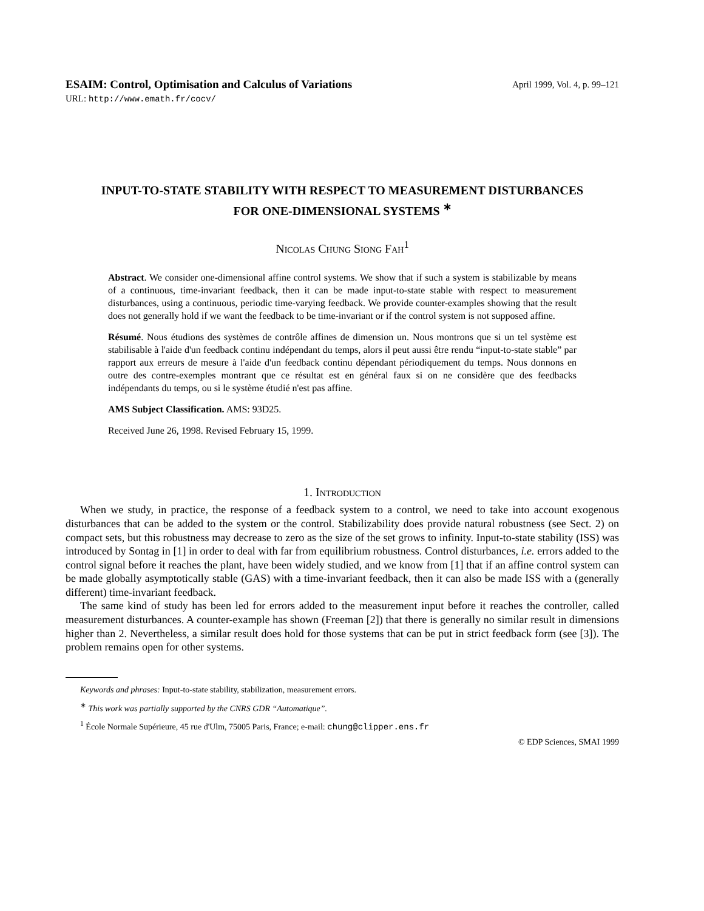ESAIM: Control, Optimisation and Calculus of Variations April 1999, Vol. 4, p. 99–121
URL: http://www.emath.fr/cocv/
INPUT-TO-STATE STABILITY WITH RESPECT TO MEASUREMENT DISTURBANCES FOR ONE-DIMENSIONAL SYSTEMS <sup>∗</sup>
Nicolas Chung Siong Fah<sup>1</sup>
Abstract. We consider one-dimensional affine control systems. We show that if such a system is stabilizable by means of a continuous, time-invariant feedback, then it can be made input-to-state stable with respect to measurement disturbances, using a continuous, periodic time-varying feedback. We provide counter-examples showing that the result does not generally hold if we want the feedback to be time-invariant or if the control system is not supposed affine.
Résumé. Nous étudions des systèmes de contrôle affines de dimension un. Nous montrons que si un tel système est stabilisable à l'aide d'un feedback continu indépendant du temps, alors il peut aussi être rendu “input-to-state stable” par rapport aux erreurs de mesure à l'aide d'un feedback continu dépendant périodiquement du temps. Nous donnons en outre des contre-exemples montrant que ce résultat est en général faux si on ne considère que des feedbacks indépendants du temps, ou si le système étudié n'est pas affine.
AMS Subject Classification. AMS: 93D25.
Received June 26, 1998. Revised February 15, 1999.
1. Introduction
When we study, in practice, the response of a feedback system to a control, we need to take into account exogenous disturbances that can be added to the system or the control. Stabilizability does provide natural robustness (see Sect. 2) on compact sets, but this robustness may decrease to zero as the size of the set grows to infinity. Input-to-state stability (ISS) was introduced by Sontag in [1] in order to deal with far from equilibrium robustness. Control disturbances, i.e. errors added to the control signal before it reaches the plant, have been widely studied, and we know from [1] that if an affine control system can be made globally asymptotically stable (GAS) with a time-invariant feedback, then it can also be made ISS with a (generally different) time-invariant feedback.
The same kind of study has been led for errors added to the measurement input before it reaches the controller, called measurement disturbances. A counter-example has shown (Freeman [2]) that there is generally no similar result in dimensions higher than 2. Nevertheless, a similar result does hold for those systems that can be put in strict feedback form (see [3]). The problem remains open for other systems.
Keywords and phrases: Input-to-state stability, stabilization, measurement errors.
<sup>∗</sup> This work was partially supported by the CNRS GDR “Automatique”.
<sup>1</sup> École Normale Supérieure, 45 rue d'Ulm, 75005 Paris, France; e-mail: chung@clipper.ens.fr
© EDP Sciences, SMAI 1999